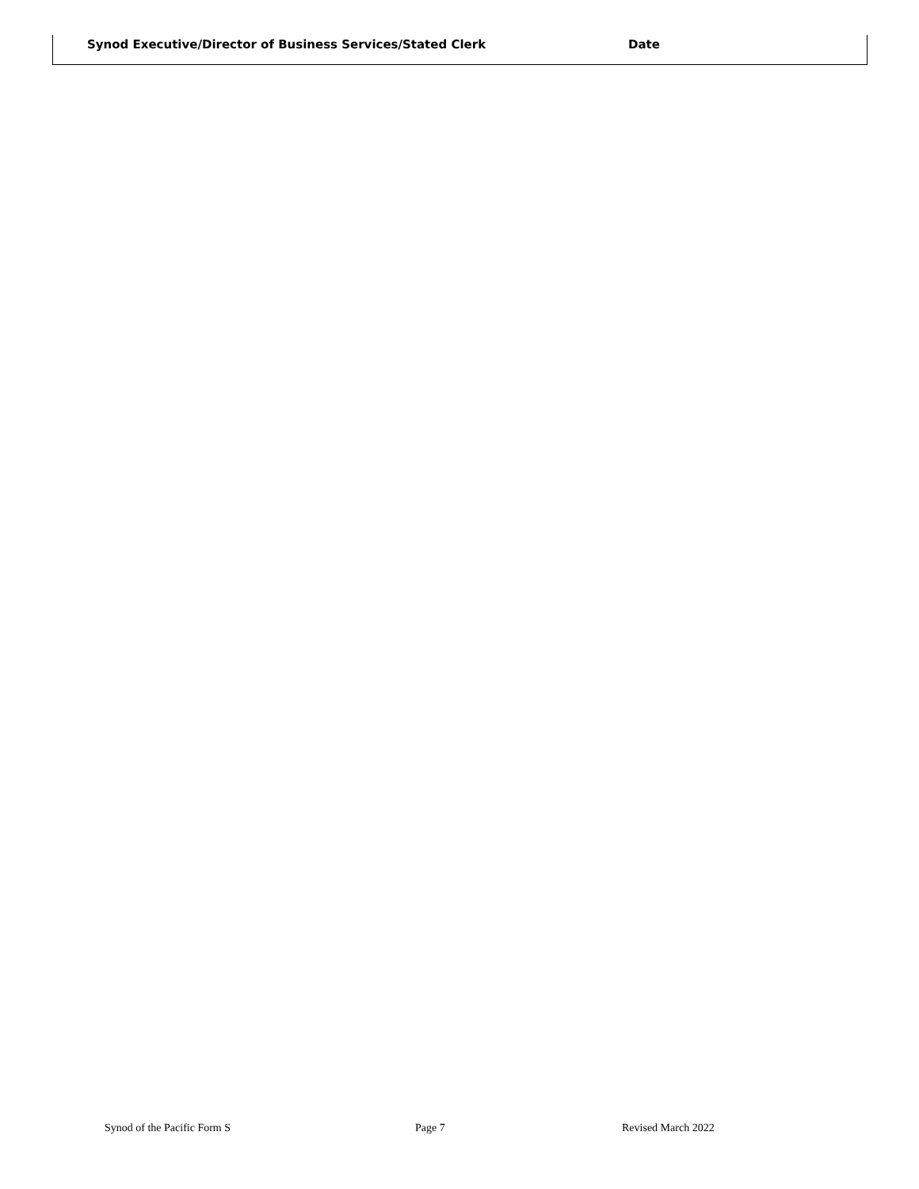Synod Executive/Director of Business Services/Stated Clerk Date
Synod of the Pacific Form S Page 7 Revised March 2022